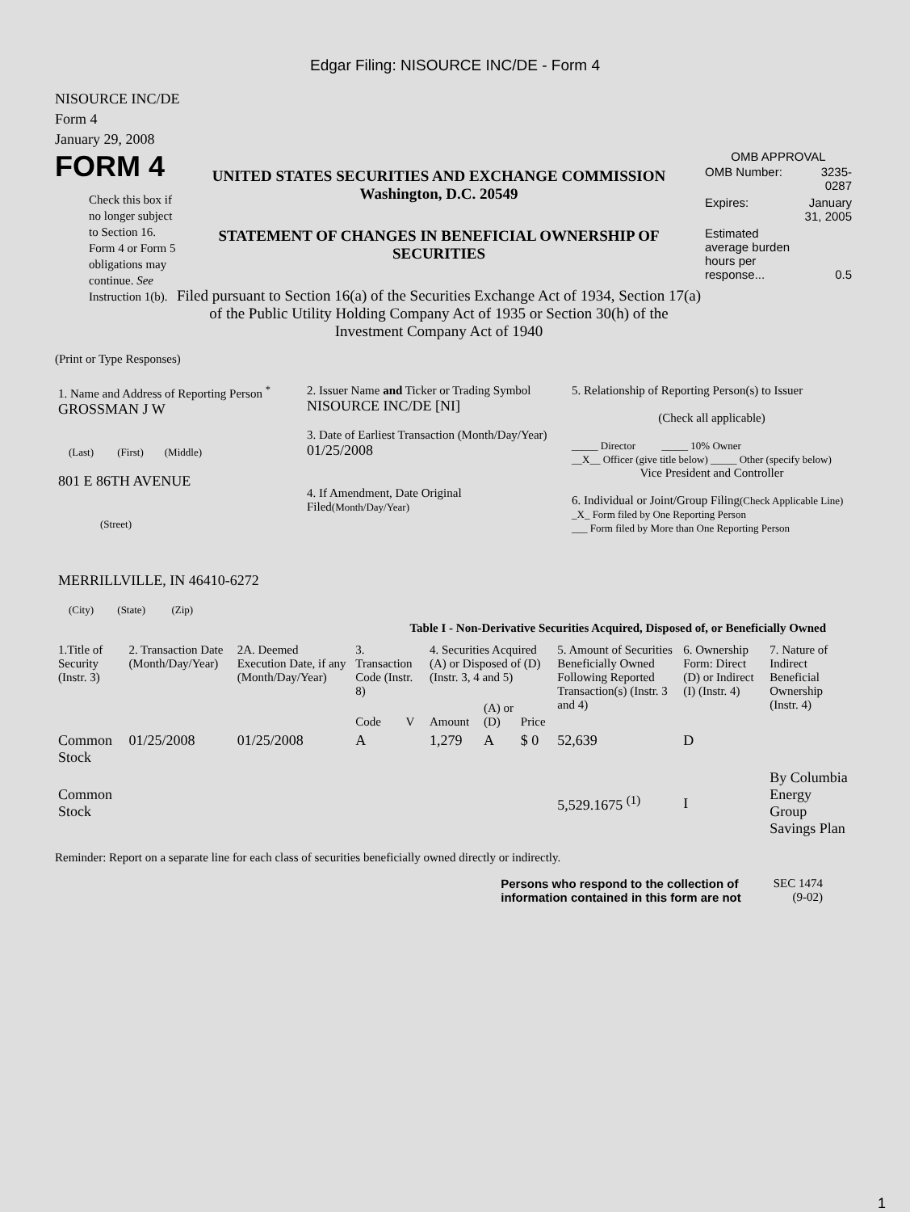Edgar Filing: NISOURCE INC/DE - Form 4
NISOURCE INC/DE
Form 4
January 29, 2008
FORM 4
Check this box if no longer subject to Section 16. Form 4 or Form 5 obligations may continue. See Instruction 1(b).
UNITED STATES SECURITIES AND EXCHANGE COMMISSION
Washington, D.C. 20549
STATEMENT OF CHANGES IN BENEFICIAL OWNERSHIP OF SECURITIES
Filed pursuant to Section 16(a) of the Securities Exchange Act of 1934, Section 17(a) of the Public Utility Holding Company Act of 1935 or Section 30(h) of the Investment Company Act of 1940
OMB APPROVAL
| OMB Number: | 3235-0287 |
| Expires: | January 31, 2005 |
| Estimated average burden hours per response... | 0.5 |
(Print or Type Responses)
| 1. Name and Address of Reporting Person <sup>*</sup> GROSSMAN J W (Last) (First) (Middle) 801 E 86TH AVENUE (Street) MERRILLVILLE, IN 46410-6272 (City) (State) (Zip) | 2. Issuer Name and Ticker or Trading Symbol NISOURCE INC/DE [NI] 3. Date of Earliest Transaction (Month/Day/Year) 01/25/2008 4. If Amendment, Date Original Filed (Month/Day/Year) | 5. Relationship of Reporting Person(s) to Issuer (Check all applicable) _____ Director _____ 10% Owner __X__ Officer (give title below) _____ Other (specify below) Vice President and Controller 6. Individual or Joint/Group Filing (Check Applicable Line) _X_ Form filed by One Reporting Person ___ Form filed by More than One Reporting Person |
Table I - Non-Derivative Securities Acquired, Disposed of, or Beneficially Owned
| 1.Title of Security (Instr. 3) | 2. Transaction Date (Month/Day/Year) | 2A. Deemed Execution Date, if any (Month/Day/Year) | 3. Transaction Code (Instr. 8) | | 4. Securities Acquired (A) or Disposed of (D) (Instr. 3, 4 and 5) | | | 5. Amount of Securities Beneficially Owned Following Reported Transaction(s) (Instr. 3 and 4) | 6. Ownership Form: Direct (D) or Indirect (I) (Instr. 4) | 7. Nature of Indirect Beneficial Ownership (Instr. 4) |
| --- | --- | --- | --- | --- | --- | --- | --- | --- | --- | --- |
| | | | Code | V | Amount | (A) or (D) | Price | | | |
| Common Stock | 01/25/2008 | 01/25/2008 | A | | 1,279 | A | $ 0 | 52,639 | D | |
| Common Stock | | | | | | | | 5,529.1675 <sup>(1)</sup> | I | By Columbia Energy Group Savings Plan |
Reminder: Report on a separate line for each class of securities beneficially owned directly or indirectly.
Persons who respond to the collection of
information contained in this form are not
SEC 1474
(9-02)
1